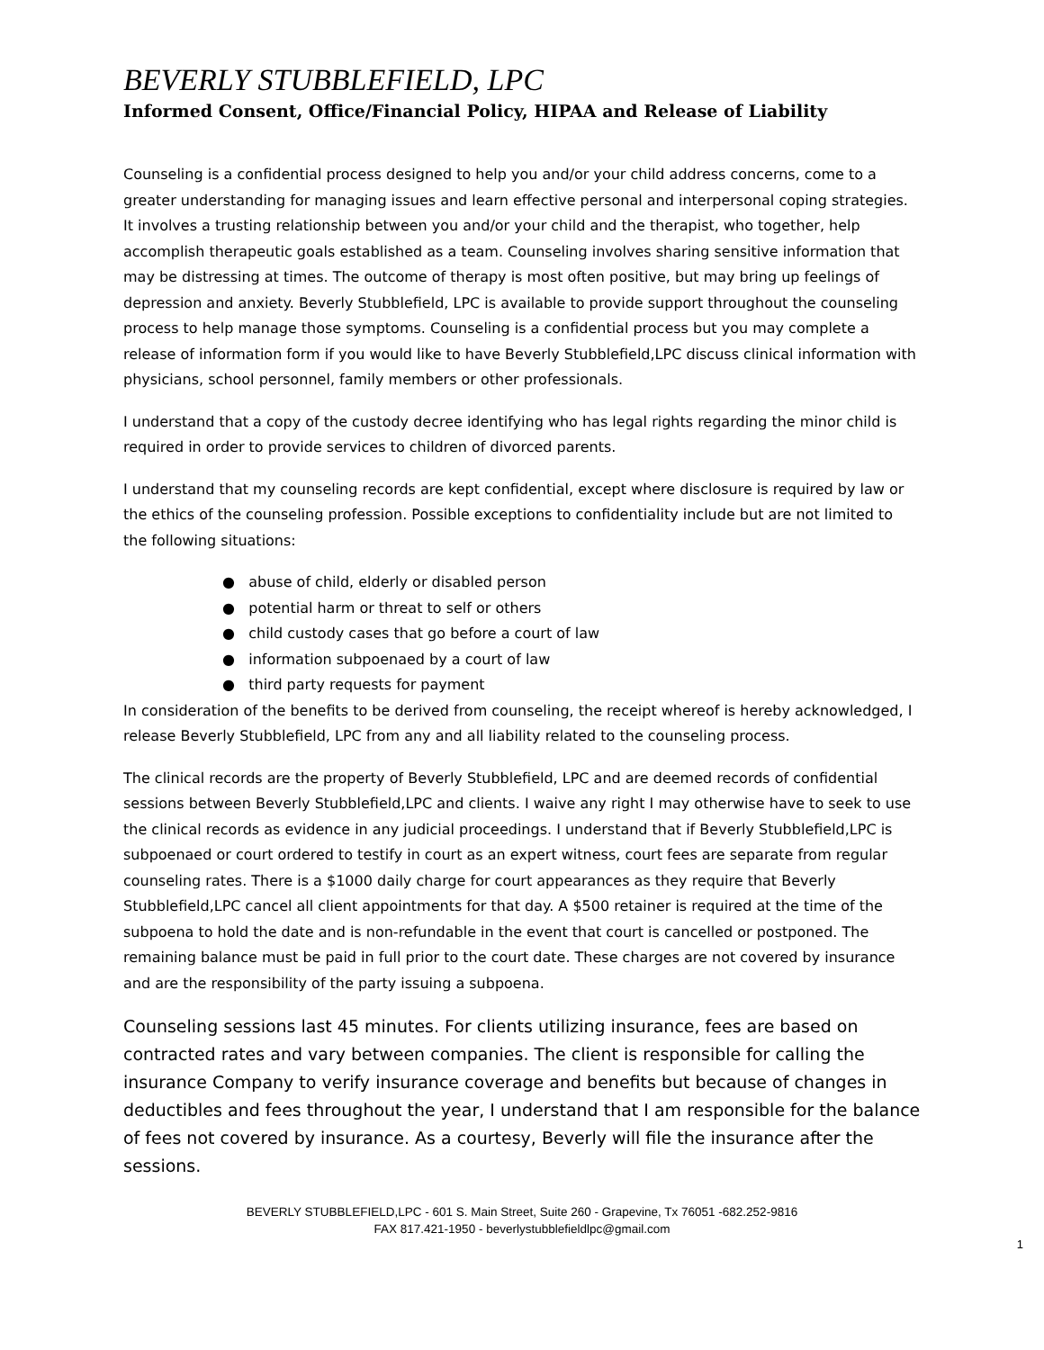BEVERLY STUBBLEFIELD, LPC
Informed Consent, Office/Financial Policy, HIPAA and Release of Liability
Counseling is a confidential process designed to help you and/or your child address concerns, come to a greater understanding for managing issues and learn effective personal and interpersonal coping strategies. It involves a trusting relationship between you and/or your child and the therapist, who together, help accomplish therapeutic goals established as a team. Counseling involves sharing sensitive information that may be distressing at times. The outcome of therapy is most often positive, but may bring up feelings of depression and anxiety. Beverly Stubblefield, LPC is available to provide support throughout the counseling process to help manage those symptoms. Counseling is a confidential process but you may complete a release of information form if you would like to have Beverly Stubblefield,LPC discuss clinical information with physicians, school personnel, family members or other professionals.
I understand that a copy of the custody decree identifying who has legal rights regarding the minor child is required in order to provide services to children of divorced parents.
I understand that my counseling records are kept confidential, except where disclosure is required by law or the ethics of the counseling profession. Possible exceptions to confidentiality include but are not limited to the following situations:
● abuse of child, elderly or disabled person
● potential harm or threat to self or others
● child custody cases that go before a court of law
● information subpoenaed by a court of law
● third party requests for payment
In consideration of the benefits to be derived from counseling, the receipt whereof is hereby acknowledged, I release Beverly Stubblefield, LPC from any and all liability related to the counseling process.
The clinical records are the property of Beverly Stubblefield, LPC and are deemed records of confidential sessions between Beverly Stubblefield,LPC and clients. I waive any right I may otherwise have to seek to use the clinical records as evidence in any judicial proceedings. I understand that if Beverly Stubblefield,LPC is subpoenaed or court ordered to testify in court as an expert witness, court fees are separate from regular counseling rates. There is a $1000 daily charge for court appearances as they require that Beverly Stubblefield,LPC cancel all client appointments for that day. A $500 retainer is required at the time of the subpoena to hold the date and is non-refundable in the event that court is cancelled or postponed. The remaining balance must be paid in full prior to the court date. These charges are not covered by insurance and are the responsibility of the party issuing a subpoena.
Counseling sessions last 45 minutes. For clients utilizing insurance, fees are based on contracted rates and vary between companies. The client is responsible for calling the insurance Company to verify insurance coverage and benefits but because of changes in deductibles and fees throughout the year, I understand that I am responsible for the balance of fees not covered by insurance. As a courtesy, Beverly will file the insurance after the sessions.
BEVERLY STUBBLEFIELD,LPC - 601 S. Main Street, Suite 260 - Grapevine, Tx 76051 -682.252-9816
FAX 817.421-1950 - beverlystubblefieldlpc@gmail.com
1